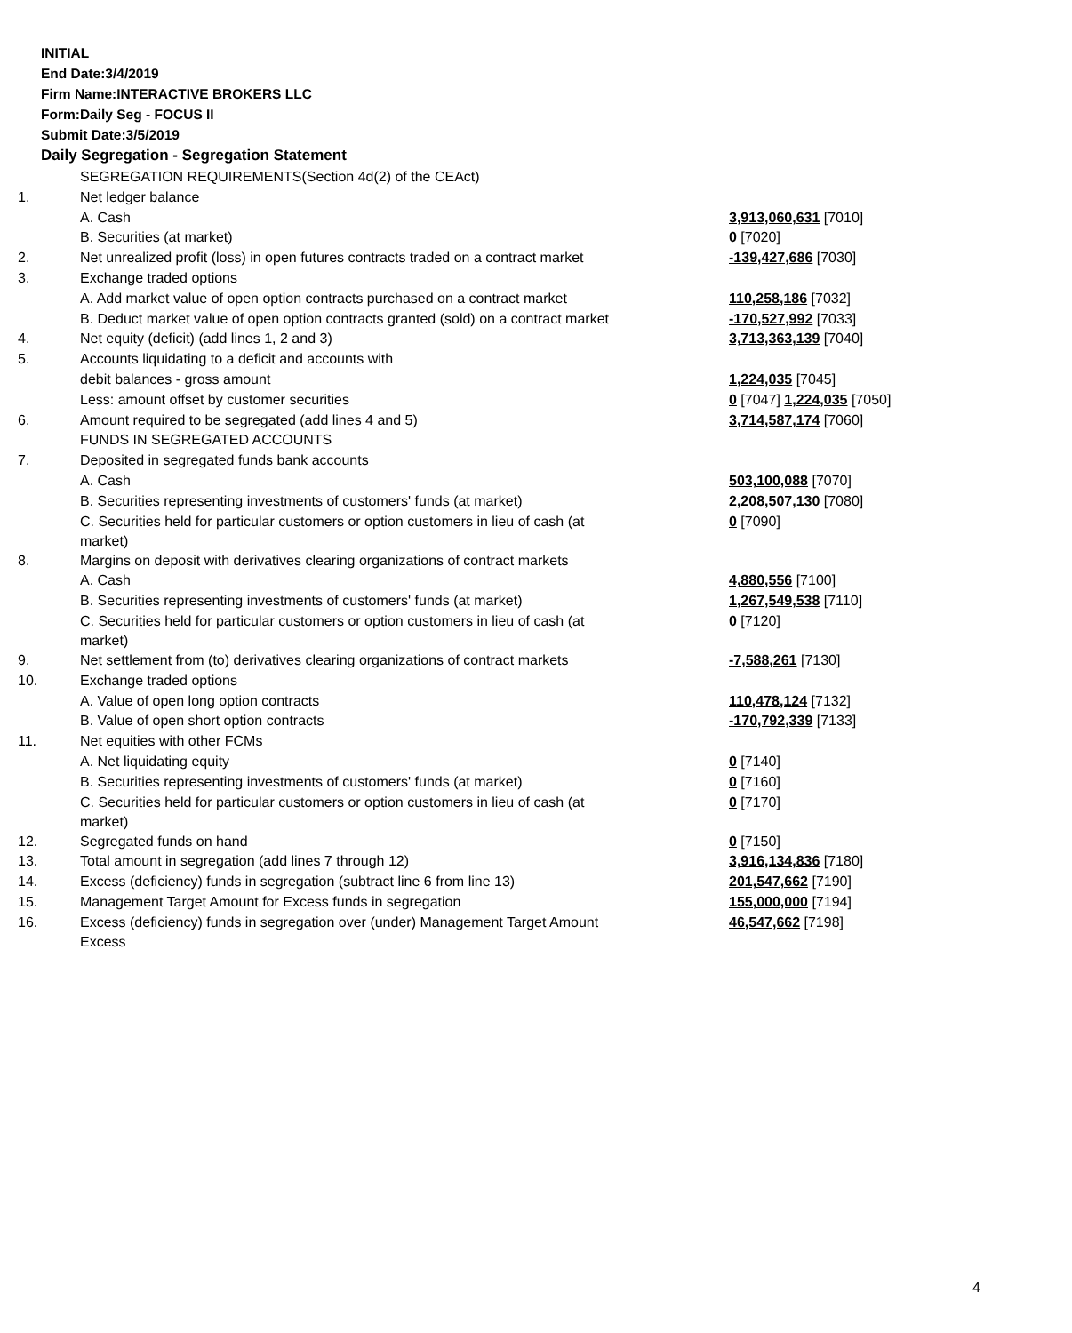INITIAL
End Date:3/4/2019
Firm Name:INTERACTIVE BROKERS LLC
Form:Daily Seg - FOCUS II
Submit Date:3/5/2019
Daily Segregation - Segregation Statement
| | SEGREGATION REQUIREMENTS(Section 4d(2) of the CEAct) | |
| 1. | Net ledger balance | |
| | A. Cash | 3,913,060,631 [7010] |
| | B. Securities (at market) | 0 [7020] |
| 2. | Net unrealized profit (loss) in open futures contracts traded on a contract market | -139,427,686 [7030] |
| 3. | Exchange traded options | |
| | A. Add market value of open option contracts purchased on a contract market | 110,258,186 [7032] |
| | B. Deduct market value of open option contracts granted (sold) on a contract market | -170,527,992 [7033] |
| 4. | Net equity (deficit) (add lines 1, 2 and 3) | 3,713,363,139 [7040] |
| 5. | Accounts liquidating to a deficit and accounts with | |
| | debit balances - gross amount | 1,224,035 [7045] |
| | Less: amount offset by customer securities | 0 [7047] 1,224,035 [7050] |
| 6. | Amount required to be segregated (add lines 4 and 5) | 3,714,587,174 [7060] |
| | FUNDS IN SEGREGATED ACCOUNTS | |
| 7. | Deposited in segregated funds bank accounts | |
| | A. Cash | 503,100,088 [7070] |
| | B. Securities representing investments of customers' funds (at market) | 2,208,507,130 [7080] |
| | C. Securities held for particular customers or option customers in lieu of cash (at market) | 0 [7090] |
| 8. | Margins on deposit with derivatives clearing organizations of contract markets | |
| | A. Cash | 4,880,556 [7100] |
| | B. Securities representing investments of customers' funds (at market) | 1,267,549,538 [7110] |
| | C. Securities held for particular customers or option customers in lieu of cash (at market) | 0 [7120] |
| 9. | Net settlement from (to) derivatives clearing organizations of contract markets | -7,588,261 [7130] |
| 10. | Exchange traded options | |
| | A. Value of open long option contracts | 110,478,124 [7132] |
| | B. Value of open short option contracts | -170,792,339 [7133] |
| 11. | Net equities with other FCMs | |
| | A. Net liquidating equity | 0 [7140] |
| | B. Securities representing investments of customers' funds (at market) | 0 [7160] |
| | C. Securities held for particular customers or option customers in lieu of cash (at market) | 0 [7170] |
| 12. | Segregated funds on hand | 0 [7150] |
| 13. | Total amount in segregation (add lines 7 through 12) | 3,916,134,836 [7180] |
| 14. | Excess (deficiency) funds in segregation (subtract line 6 from line 13) | 201,547,662 [7190] |
| 15. | Management Target Amount for Excess funds in segregation | 155,000,000 [7194] |
| 16. | Excess (deficiency) funds in segregation over (under) Management Target Amount Excess | 46,547,662 [7198] |
4